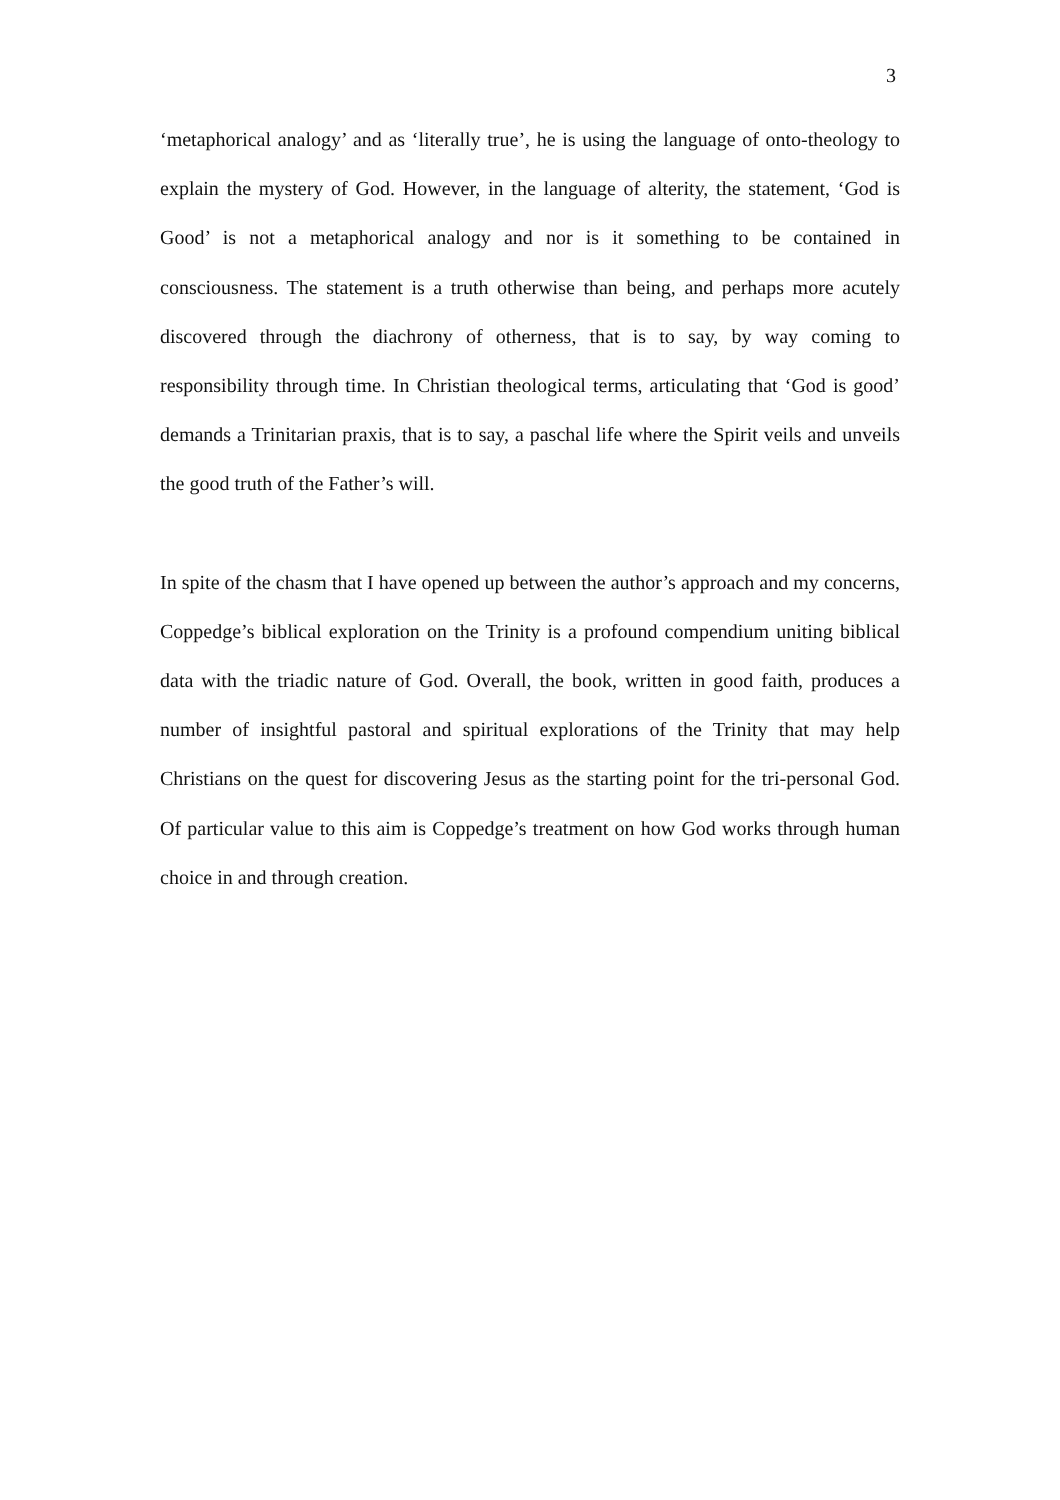3
‘metaphorical analogy’ and as ‘literally true’, he is using the language of onto-theology to explain the mystery of God. However, in the language of alterity, the statement, ‘God is Good’ is not a metaphorical analogy and nor is it something to be contained in consciousness. The statement is a truth otherwise than being, and perhaps more acutely discovered through the diachrony of otherness, that is to say, by way coming to responsibility through time. In Christian theological terms, articulating that ‘God is good’ demands a Trinitarian praxis, that is to say, a paschal life where the Spirit veils and unveils the good truth of the Father’s will.
In spite of the chasm that I have opened up between the author’s approach and my concerns, Coppedge’s biblical exploration on the Trinity is a profound compendium uniting biblical data with the triadic nature of God. Overall, the book, written in good faith, produces a number of insightful pastoral and spiritual explorations of the Trinity that may help Christians on the quest for discovering Jesus as the starting point for the tri-personal God. Of particular value to this aim is Coppedge’s treatment on how God works through human choice in and through creation.